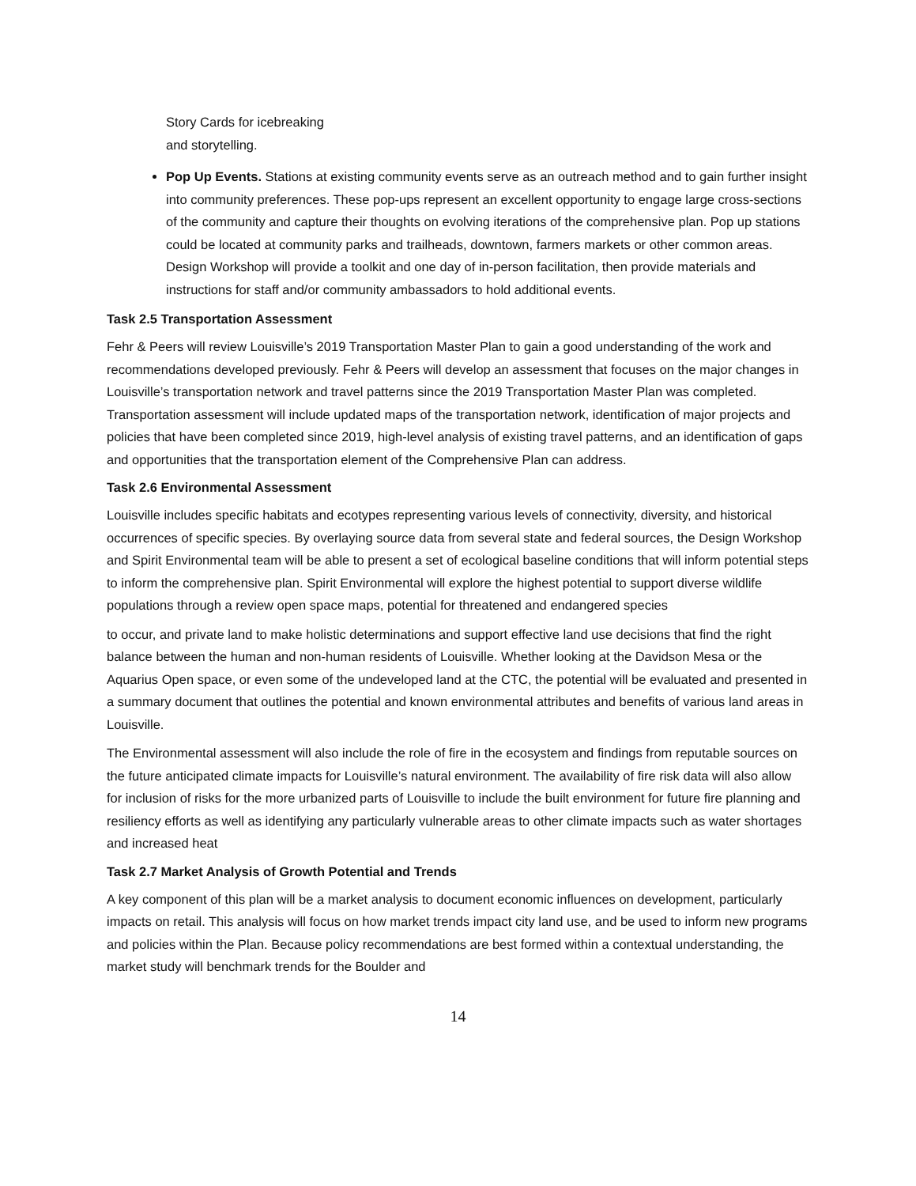Story Cards for icebreaking
and storytelling.
Pop Up Events. Stations at existing community events serve as an outreach method and to gain further insight into community preferences. These pop-ups represent an excellent opportunity to engage large cross-sections of the community and capture their thoughts on evolving iterations of the comprehensive plan. Pop up stations could be located at community parks and trailheads, downtown, farmers markets or other common areas. Design Workshop will provide a toolkit and one day of in-person facilitation, then provide materials and instructions for staff and/or community ambassadors to hold additional events.
Task 2.5 Transportation Assessment
Fehr & Peers will review Louisville’s 2019 Transportation Master Plan to gain a good understanding of the work and recommendations developed previously. Fehr & Peers will develop an assessment that focuses on the major changes in Louisville’s transportation network and travel patterns since the 2019 Transportation Master Plan was completed. Transportation assessment will include updated maps of the transportation network, identification of major projects and policies that have been completed since 2019, high-level analysis of existing travel patterns, and an identification of gaps and opportunities that the transportation element of the Comprehensive Plan can address.
Task 2.6 Environmental Assessment
Louisville includes specific habitats and ecotypes representing various levels of connectivity, diversity, and historical occurrences of specific species. By overlaying source data from several state and federal sources, the Design Workshop and Spirit Environmental team will be able to present a set of ecological baseline conditions that will inform potential steps to inform the comprehensive plan. Spirit Environmental will explore the highest potential to support diverse wildlife populations through a review open space maps, potential for threatened and endangered species
to occur, and private land to make holistic determinations and support effective land use decisions that find the right balance between the human and non-human residents of Louisville. Whether looking at the Davidson Mesa or the Aquarius Open space, or even some of the undeveloped land at the CTC, the potential will be evaluated and presented in a summary document that outlines the potential and known environmental attributes and benefits of various land areas in Louisville.
The Environmental assessment will also include the role of fire in the ecosystem and findings from reputable sources on the future anticipated climate impacts for Louisville’s natural environment. The availability of fire risk data will also allow for inclusion of risks for the more urbanized parts of Louisville to include the built environment for future fire planning and resiliency efforts as well as identifying any particularly vulnerable areas to other climate impacts such as water shortages and increased heat
Task 2.7 Market Analysis of Growth Potential and Trends
A key component of this plan will be a market analysis to document economic influences on development, particularly impacts on retail. This analysis will focus on how market trends impact city land use, and be used to inform new programs and policies within the Plan. Because policy recommendations are best formed within a contextual understanding, the market study will benchmark trends for the Boulder and
14